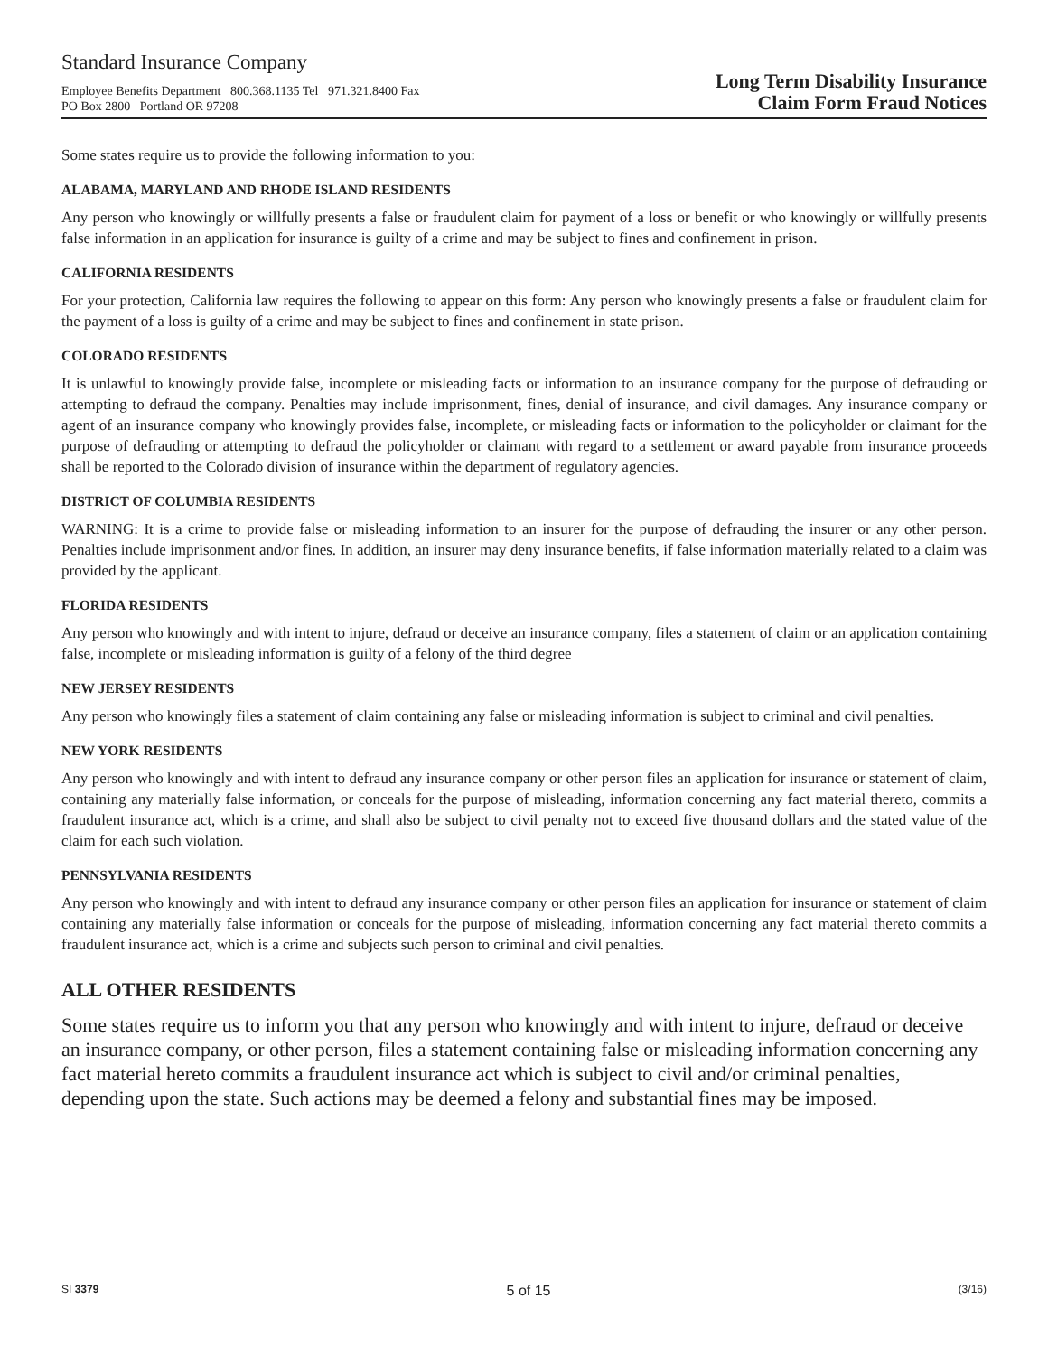Standard Insurance Company
Employee Benefits Department 800.368.1135 Tel 971.321.8400 Fax
PO Box 2800 Portland OR 97208
Long Term Disability Insurance
Claim Form Fraud Notices
Some states require us to provide the following information to you:
ALABAMA, MARYLAND AND RHODE ISLAND RESIDENTS
Any person who knowingly or willfully presents a false or fraudulent claim for payment of a loss or benefit or who knowingly or willfully presents false information in an application for insurance is guilty of a crime and may be subject to fines and confinement in prison.
CALIFORNIA RESIDENTS
For your protection, California law requires the following to appear on this form: Any person who knowingly presents a false or fraudulent claim for the payment of a loss is guilty of a crime and may be subject to fines and confinement in state prison.
COLORADO RESIDENTS
It is unlawful to knowingly provide false, incomplete or misleading facts or information to an insurance company for the purpose of defrauding or attempting to defraud the company. Penalties may include imprisonment, fines, denial of insurance, and civil damages. Any insurance company or agent of an insurance company who knowingly provides false, incomplete, or misleading facts or information to the policyholder or claimant for the purpose of defrauding or attempting to defraud the policyholder or claimant with regard to a settlement or award payable from insurance proceeds shall be reported to the Colorado division of insurance within the department of regulatory agencies.
DISTRICT OF COLUMBIA RESIDENTS
WARNING: It is a crime to provide false or misleading information to an insurer for the purpose of defrauding the insurer or any other person. Penalties include imprisonment and/or fines. In addition, an insurer may deny insurance benefits, if false information materially related to a claim was provided by the applicant.
FLORIDA RESIDENTS
Any person who knowingly and with intent to injure, defraud or deceive an insurance company, files a statement of claim or an application containing false, incomplete or misleading information is guilty of a felony of the third degree
NEW JERSEY RESIDENTS
Any person who knowingly files a statement of claim containing any false or misleading information is subject to criminal and civil penalties.
NEW YORK RESIDENTS
Any person who knowingly and with intent to defraud any insurance company or other person files an application for insurance or statement of claim, containing any materially false information, or conceals for the purpose of misleading, information concerning any fact material thereto, commits a fraudulent insurance act, which is a crime, and shall also be subject to civil penalty not to exceed five thousand dollars and the stated value of the claim for each such violation.
PENNSYLVANIA RESIDENTS
Any person who knowingly and with intent to defraud any insurance company or other person files an application for insurance or statement of claim containing any materially false information or conceals for the purpose of misleading, information concerning any fact material thereto commits a fraudulent insurance act, which is a crime and subjects such person to criminal and civil penalties.
ALL OTHER RESIDENTS
Some states require us to inform you that any person who knowingly and with intent to injure, defraud or deceive an insurance company, or other person, files a statement containing false or misleading information concerning any fact material hereto commits a fraudulent insurance act which is subject to civil and/or criminal penalties, depending upon the state. Such actions may be deemed a felony and substantial fines may be imposed.
SI 3379 5 of 15 (3/16)